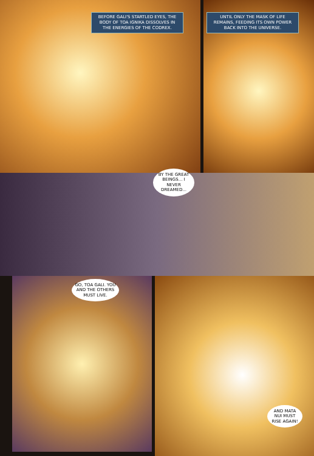BEFORE GALI'S STARTLED EYES, THE BODY OF TOA IGNIKA DISSOLVES IN THE ENERGIES OF THE CODREX.
UNTIL ONLY THE MASK OF LIFE REMAINS, FEEDING ITS OWN POWER BACK INTO THE UNIVERSE.
BY THE GREAT BEINGS... I NEVER DREAMED...
GO, TOA GALI. YOU AND THE OTHERS MUST LIVE.
AND MATA NUI MUST RISE AGAIN!